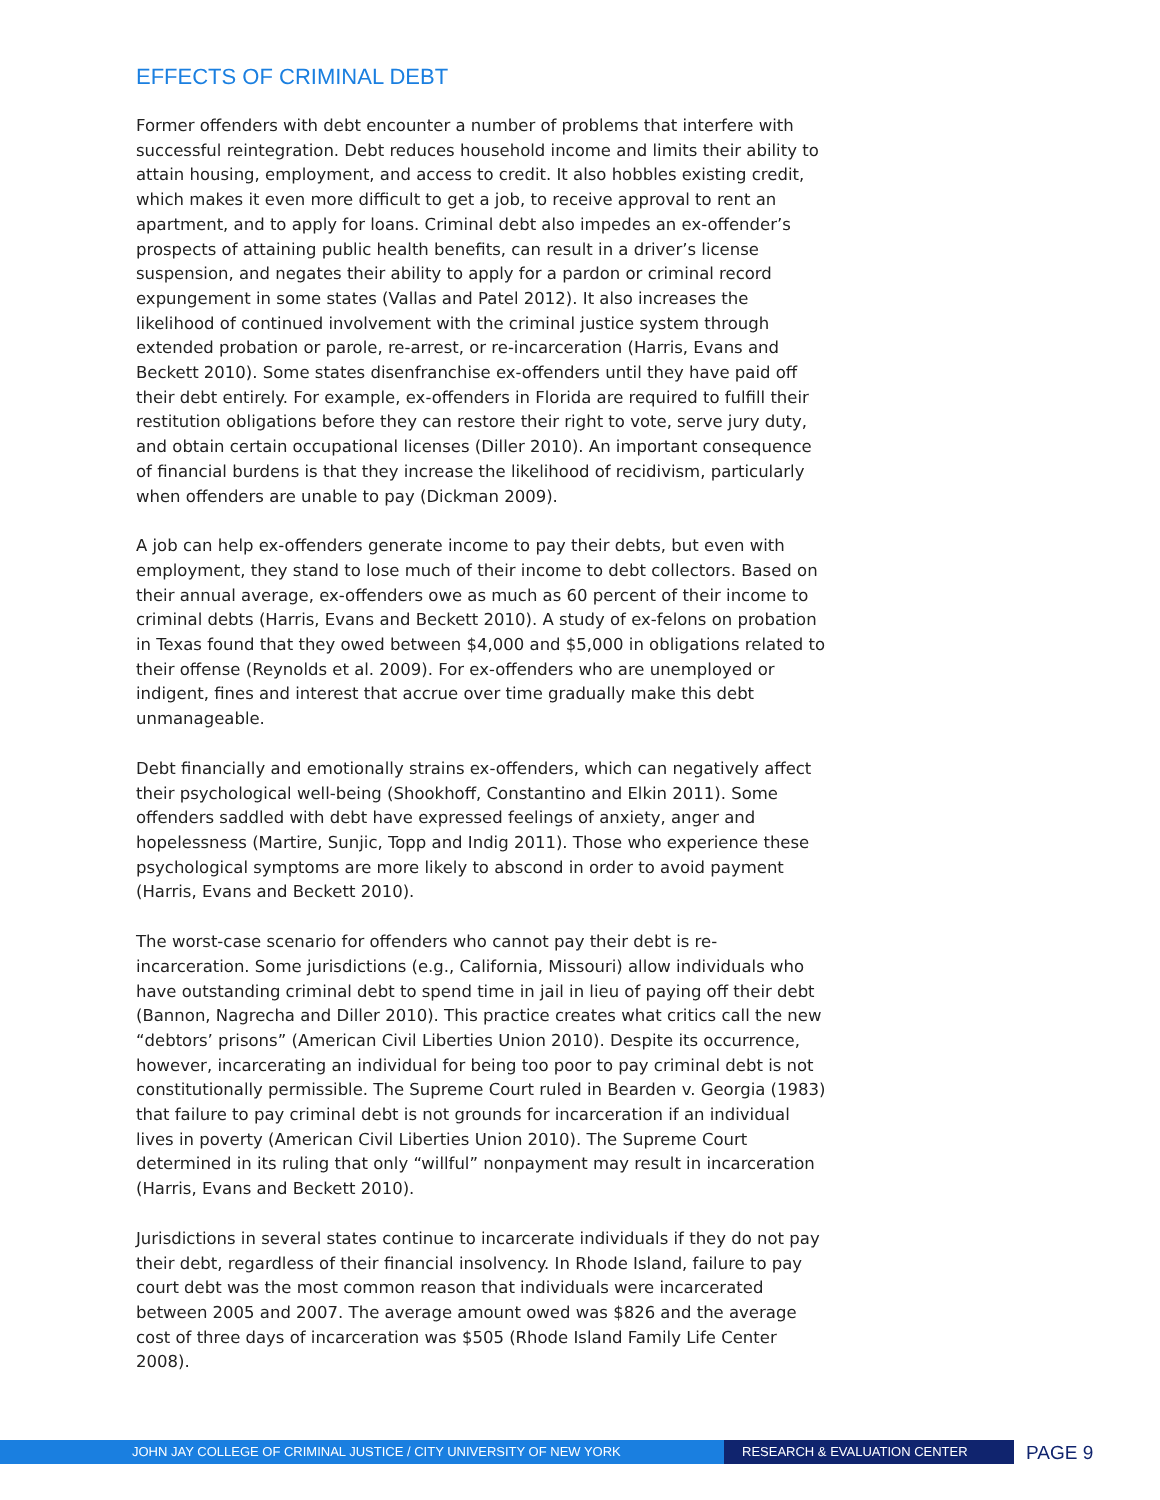EFFECTS OF CRIMINAL DEBT
Former offenders with debt encounter a number of problems that interfere with successful reintegration. Debt reduces household income and limits their ability to attain housing, employment, and access to credit. It also hobbles existing credit, which makes it even more difficult to get a job, to receive approval to rent an apartment, and to apply for loans. Criminal debt also impedes an ex-offender’s prospects of attaining public health benefits, can result in a driver’s license suspension, and negates their ability to apply for a pardon or criminal record expungement in some states (Vallas and Patel 2012). It also increases the likelihood of continued involvement with the criminal justice system through extended probation or parole, re-arrest, or re-incarceration (Harris, Evans and Beckett 2010). Some states disenfranchise ex-offenders until they have paid off their debt entirely. For example, ex-offenders in Florida are required to fulfill their restitution obligations before they can restore their right to vote, serve jury duty, and obtain certain occupational licenses (Diller 2010). An important consequence of financial burdens is that they increase the likelihood of recidivism, particularly when offenders are unable to pay (Dickman 2009).
A job can help ex-offenders generate income to pay their debts, but even with employment, they stand to lose much of their income to debt collectors. Based on their annual average, ex-offenders owe as much as 60 percent of their income to criminal debts (Harris, Evans and Beckett 2010). A study of ex-felons on probation in Texas found that they owed between $4,000 and $5,000 in obligations related to their offense (Reynolds et al. 2009). For ex-offenders who are unemployed or indigent, fines and interest that accrue over time gradually make this debt unmanageable.
Debt financially and emotionally strains ex-offenders, which can negatively affect their psychological well-being (Shookhoff, Constantino and Elkin 2011). Some offenders saddled with debt have expressed feelings of anxiety, anger and hopelessness (Martire, Sunjic, Topp and Indig 2011). Those who experience these psychological symptoms are more likely to abscond in order to avoid payment (Harris, Evans and Beckett 2010).
The worst-case scenario for offenders who cannot pay their debt is re-incarceration. Some jurisdictions (e.g., California, Missouri) allow individuals who have outstanding criminal debt to spend time in jail in lieu of paying off their debt (Bannon, Nagrecha and Diller 2010). This practice creates what critics call the new “debtors’ prisons” (American Civil Liberties Union 2010). Despite its occurrence, however, incarcerating an individual for being too poor to pay criminal debt is not constitutionally permissible. The Supreme Court ruled in Bearden v. Georgia (1983) that failure to pay criminal debt is not grounds for incarceration if an individual lives in poverty (American Civil Liberties Union 2010). The Supreme Court determined in its ruling that only “willful” nonpayment may result in incarceration (Harris, Evans and Beckett 2010).
Jurisdictions in several states continue to incarcerate individuals if they do not pay their debt, regardless of their financial insolvency. In Rhode Island, failure to pay court debt was the most common reason that individuals were incarcerated between 2005 and 2007. The average amount owed was $826 and the average cost of three days of incarceration was $505 (Rhode Island Family Life Center 2008).
JOHN JAY COLLEGE OF CRIMINAL JUSTICE / CITY UNIVERSITY OF NEW YORK RESEARCH & EVALUATION CENTER
PAGE 9